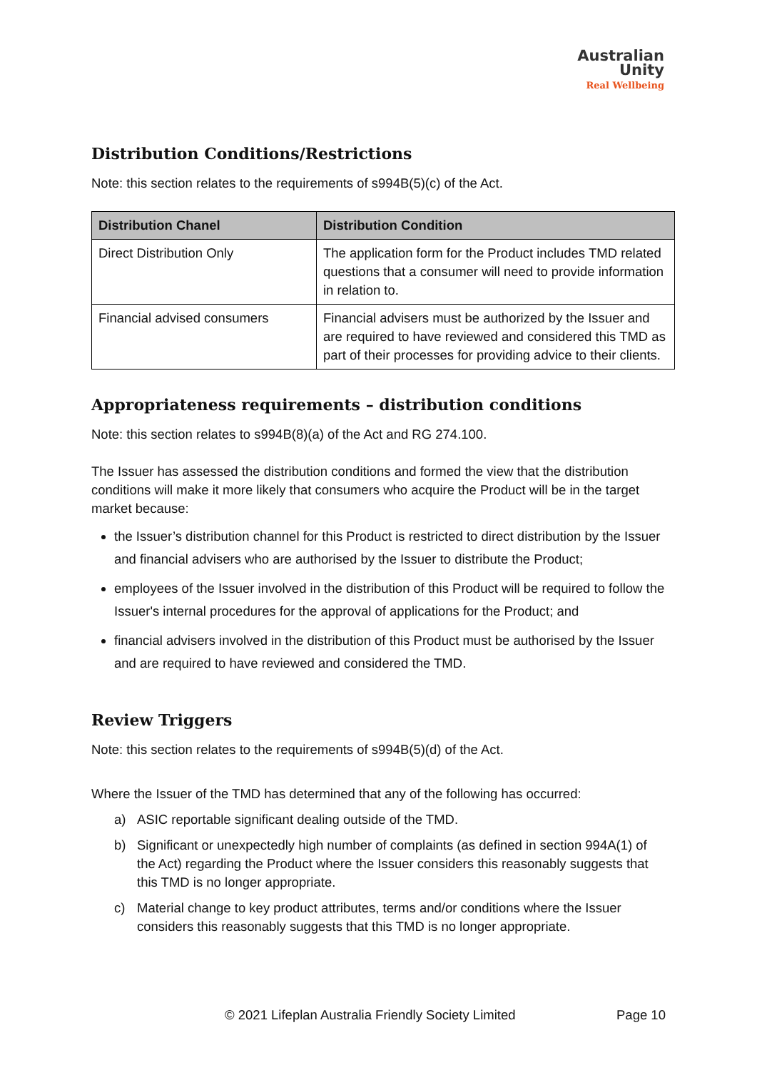Australian
Unity
Real Wellbeing
Distribution Conditions/Restrictions
Note: this section relates to the requirements of s994B(5)(c) of the Act.
| Distribution Chanel | Distribution Condition |
| --- | --- |
| Direct Distribution Only | The application form for the Product includes TMD related questions that a consumer will need to provide information in relation to. |
| Financial advised consumers | Financial advisers must be authorized by the Issuer and are required to have reviewed and considered this TMD as part of their processes for providing advice to their clients. |
Appropriateness requirements – distribution conditions
Note: this section relates to s994B(8)(a) of the Act and RG 274.100.
The Issuer has assessed the distribution conditions and formed the view that the distribution conditions will make it more likely that consumers who acquire the Product will be in the target market because:
the Issuer’s distribution channel for this Product is restricted to direct distribution by the Issuer and financial advisers who are authorised by the Issuer to distribute the Product;
employees of the Issuer involved in the distribution of this Product will be required to follow the Issuer's internal procedures for the approval of applications for the Product; and
financial advisers involved in the distribution of this Product must be authorised by the Issuer and are required to have reviewed and considered the TMD.
Review Triggers
Note: this section relates to the requirements of s994B(5)(d) of the Act.
Where the Issuer of the TMD has determined that any of the following has occurred:
a) ASIC reportable significant dealing outside of the TMD.
b) Significant or unexpectedly high number of complaints (as defined in section 994A(1) of the Act) regarding the Product where the Issuer considers this reasonably suggests that this TMD is no longer appropriate.
c) Material change to key product attributes, terms and/or conditions where the Issuer considers this reasonably suggests that this TMD is no longer appropriate.
© 2021 Lifeplan Australia Friendly Society Limited Page 10